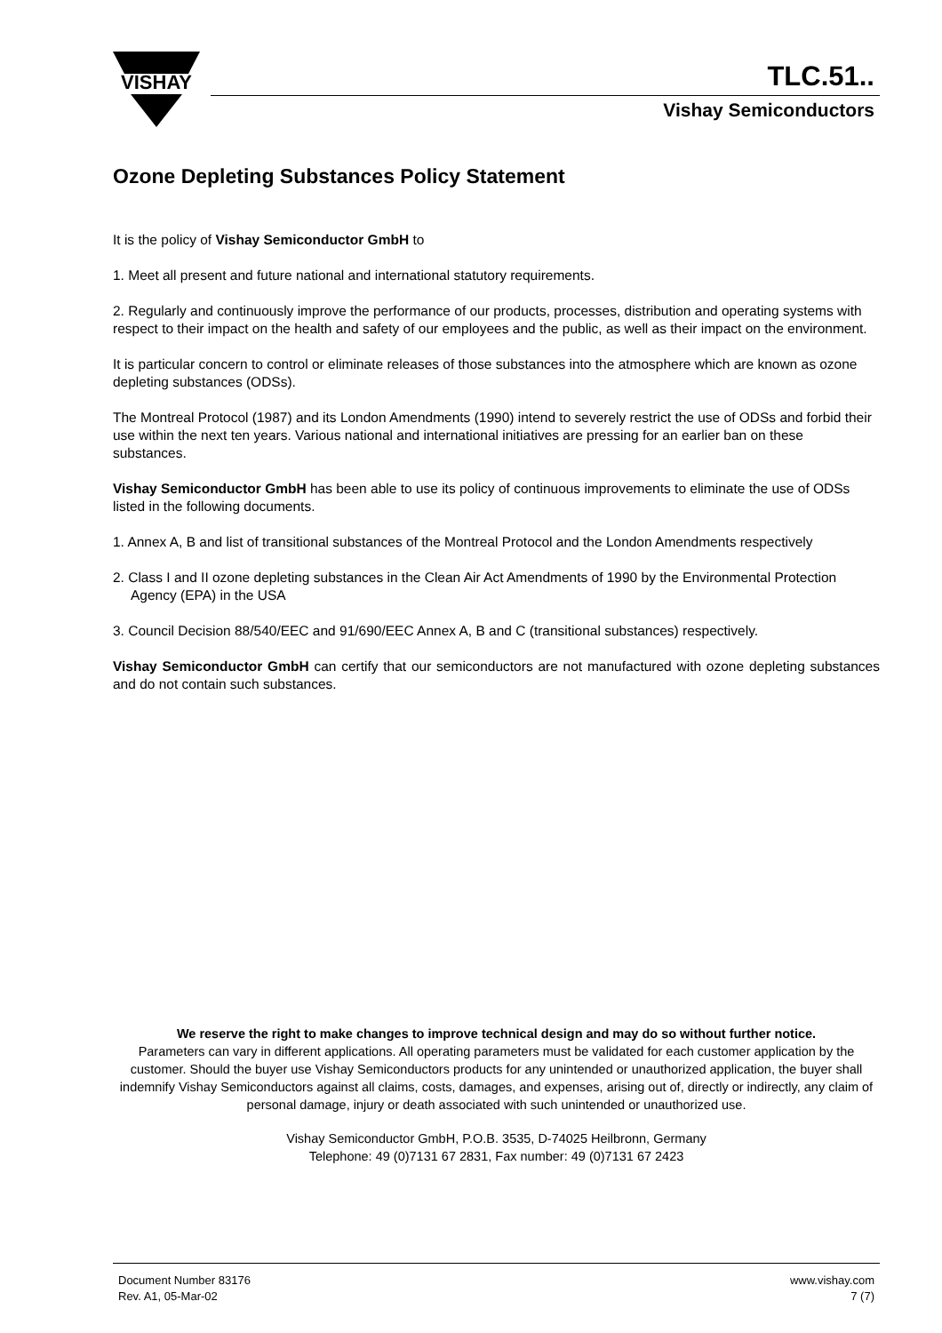VISHAY
TLC.51..
Vishay Semiconductors
Ozone Depleting Substances Policy Statement
It is the policy of Vishay Semiconductor GmbH to
1. Meet all present and future national and international statutory requirements.
2. Regularly and continuously improve the performance of our products, processes, distribution and operating systems with respect to their impact on the health and safety of our employees and the public, as well as their impact on the environment.
It is particular concern to control or eliminate releases of those substances into the atmosphere which are known as ozone depleting substances (ODSs).
The Montreal Protocol (1987) and its London Amendments (1990) intend to severely restrict the use of ODSs and forbid their use within the next ten years. Various national and international initiatives are pressing for an earlier ban on these substances.
Vishay Semiconductor GmbH has been able to use its policy of continuous improvements to eliminate the use of ODSs listed in the following documents.
1. Annex A, B and list of transitional substances of the Montreal Protocol and the London Amendments respectively
2. Class I and II ozone depleting substances in the Clean Air Act Amendments of 1990 by the Environmental Protection Agency (EPA) in the USA
3. Council Decision 88/540/EEC and 91/690/EEC Annex A, B and C (transitional substances) respectively.
Vishay Semiconductor GmbH can certify that our semiconductors are not manufactured with ozone depleting substances and do not contain such substances.
We reserve the right to make changes to improve technical design and may do so without further notice.
Parameters can vary in different applications. All operating parameters must be validated for each customer application by the customer. Should the buyer use Vishay Semiconductors products for any unintended or unauthorized application, the buyer shall indemnify Vishay Semiconductors against all claims, costs, damages, and expenses, arising out of, directly or indirectly, any claim of personal damage, injury or death associated with such unintended or unauthorized use.
Vishay Semiconductor GmbH, P.O.B. 3535, D-74025 Heilbronn, Germany
Telephone: 49 (0)7131 67 2831, Fax number: 49 (0)7131 67 2423
Document Number 83176
Rev. A1, 05-Mar-02
www.vishay.com
7 (7)